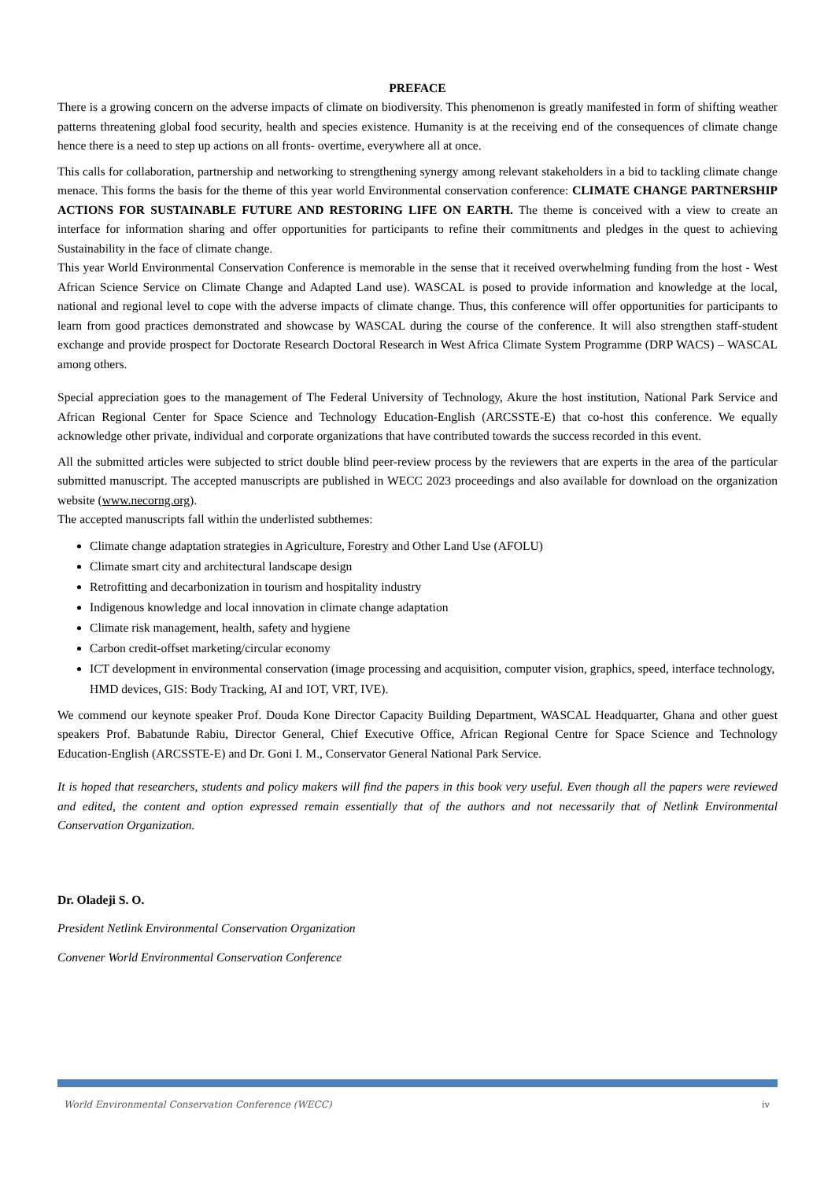PREFACE
There is a growing concern on the adverse impacts of climate on biodiversity. This phenomenon is greatly manifested in form of shifting weather patterns threatening global food security, health and species existence. Humanity is at the receiving end of the consequences of climate change hence there is a need to step up actions on all fronts- overtime, everywhere all at once.
This calls for collaboration, partnership and networking to strengthening synergy among relevant stakeholders in a bid to tackling climate change menace. This forms the basis for the theme of this year world Environmental conservation conference: CLIMATE CHANGE PARTNERSHIP ACTIONS FOR SUSTAINABLE FUTURE AND RESTORING LIFE ON EARTH. The theme is conceived with a view to create an interface for information sharing and offer opportunities for participants to refine their commitments and pledges in the quest to achieving Sustainability in the face of climate change.
This year World Environmental Conservation Conference is memorable in the sense that it received overwhelming funding from the host - West African Science Service on Climate Change and Adapted Land use). WASCAL is posed to provide information and knowledge at the local, national and regional level to cope with the adverse impacts of climate change. Thus, this conference will offer opportunities for participants to learn from good practices demonstrated and showcase by WASCAL during the course of the conference. It will also strengthen staff-student exchange and provide prospect for Doctorate Research Doctoral Research in West Africa Climate System Programme (DRP WACS) – WASCAL among others.
Special appreciation goes to the management of The Federal University of Technology, Akure the host institution, National Park Service and African Regional Center for Space Science and Technology Education-English (ARCSSTE-E) that co-host this conference. We equally acknowledge other private, individual and corporate organizations that have contributed towards the success recorded in this event.
All the submitted articles were subjected to strict double blind peer-review process by the reviewers that are experts in the area of the particular submitted manuscript. The accepted manuscripts are published in WECC 2023 proceedings and also available for download on the organization website (www.necorng.org).
The accepted manuscripts fall within the underlisted subthemes:
Climate change adaptation strategies in Agriculture, Forestry and Other Land Use (AFOLU)
Climate smart city and architectural landscape design
Retrofitting and decarbonization in tourism and hospitality industry
Indigenous knowledge and local innovation in climate change adaptation
Climate risk management, health, safety and hygiene
Carbon credit-offset marketing/circular economy
ICT development in environmental conservation (image processing and acquisition, computer vision, graphics, speed, interface technology, HMD devices, GIS: Body Tracking, AI and IOT, VRT, IVE).
We commend our keynote speaker Prof. Douda Kone Director Capacity Building Department, WASCAL Headquarter, Ghana and other guest speakers Prof. Babatunde Rabiu, Director General, Chief Executive Office, African Regional Centre for Space Science and Technology Education-English (ARCSSTE-E) and Dr. Goni I. M., Conservator General National Park Service.
It is hoped that researchers, students and policy makers will find the papers in this book very useful. Even though all the papers were reviewed and edited, the content and option expressed remain essentially that of the authors and not necessarily that of Netlink Environmental Conservation Organization.
Dr. Oladeji S. O.
President Netlink Environmental Conservation Organization
Convener World Environmental Conservation Conference
World Environmental Conservation Conference (WECC) iv